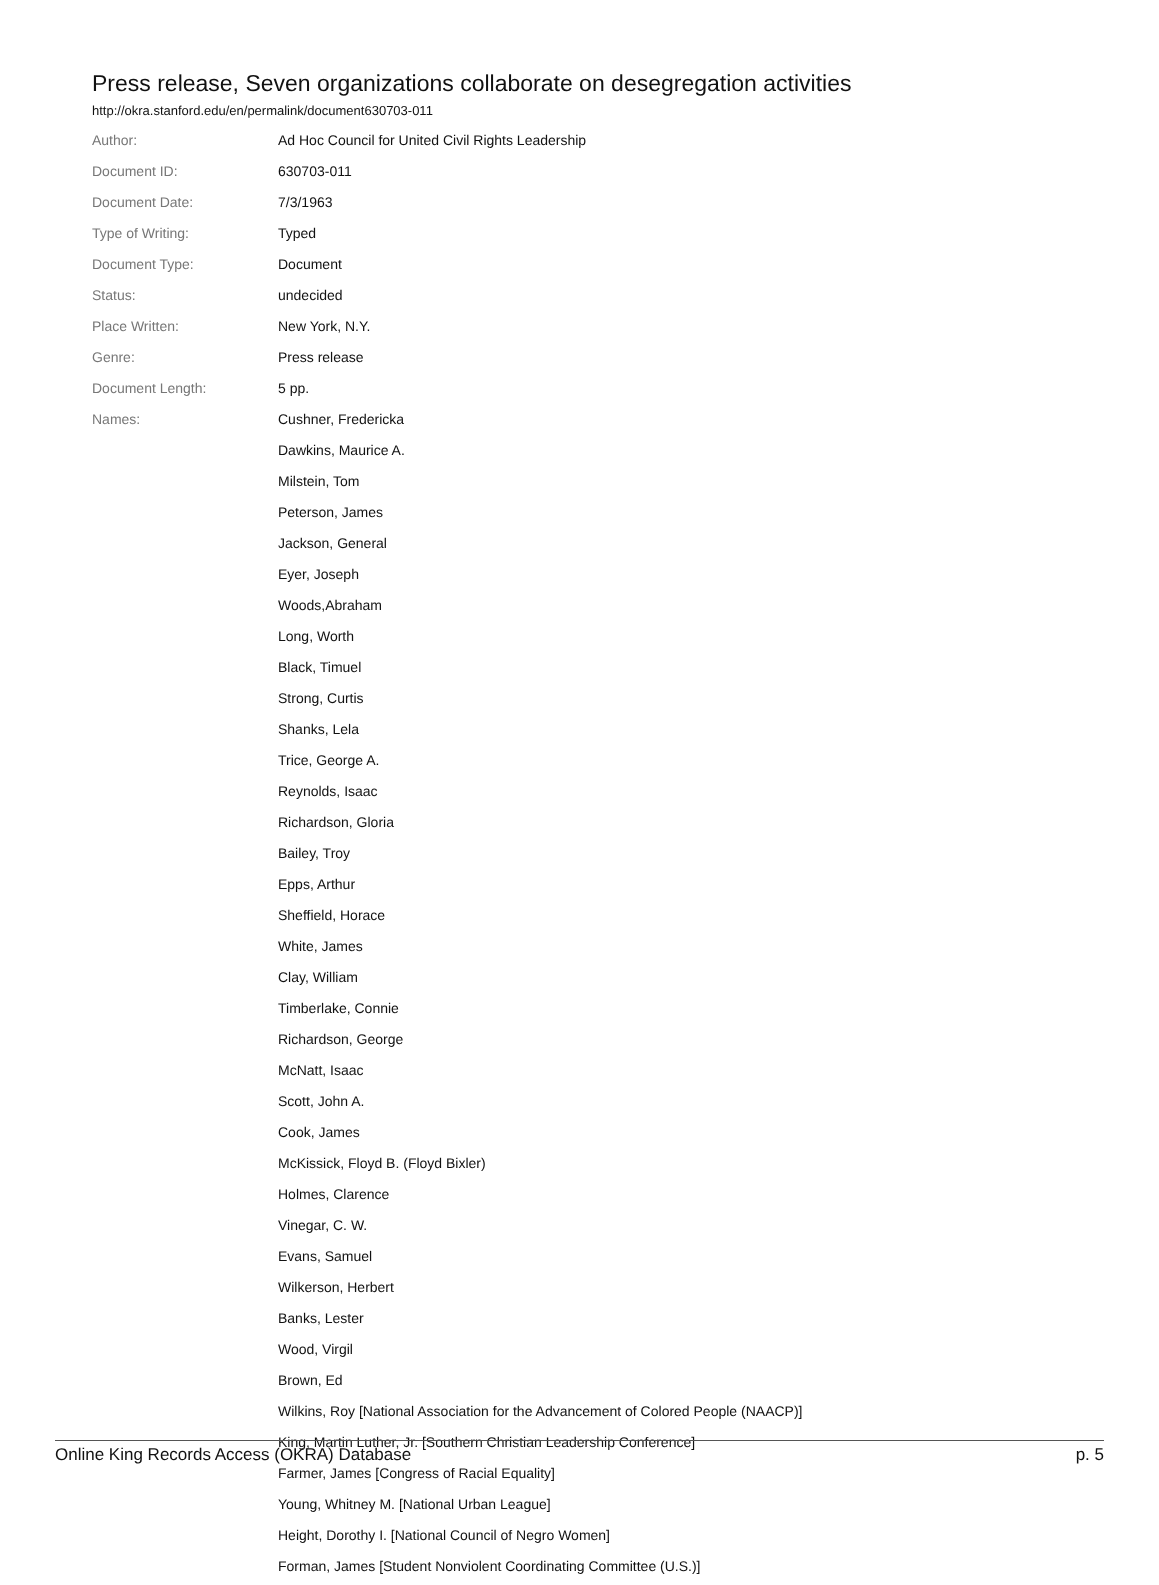Press release, Seven organizations collaborate on desegregation activities
http://okra.stanford.edu/en/permalink/document630703-011
| Author: | Ad Hoc Council for United Civil Rights Leadership |
| Document ID: | 630703-011 |
| Document Date: | 7/3/1963 |
| Type of Writing: | Typed |
| Document Type: | Document |
| Status: | undecided |
| Place Written: | New York, N.Y. |
| Genre: | Press release |
| Document Length: | 5 pp. |
| Names: | Cushner, Fredericka |
| | Dawkins, Maurice A. |
| | Milstein, Tom |
| | Peterson, James |
| | Jackson, General |
| | Eyer, Joseph |
| | Woods,Abraham |
| | Long, Worth |
| | Black, Timuel |
| | Strong, Curtis |
| | Shanks, Lela |
| | Trice, George A. |
| | Reynolds, Isaac |
| | Richardson, Gloria |
| | Bailey, Troy |
| | Epps, Arthur |
| | Sheffield, Horace |
| | White, James |
| | Clay, William |
| | Timberlake, Connie |
| | Richardson, George |
| | McNatt, Isaac |
| | Scott, John A. |
| | Cook, James |
| | McKissick, Floyd B. (Floyd Bixler) |
| | Holmes, Clarence |
| | Vinegar, C. W. |
| | Evans, Samuel |
| | Wilkerson, Herbert |
| | Banks, Lester |
| | Wood, Virgil |
| | Brown, Ed |
| | Wilkins, Roy [National Association for the Advancement of Colored People (NAACP)] |
| | King, Martin Luther, Jr. [Southern Christian Leadership Conference] |
| | Farmer, James [Congress of Racial Equality] |
| | Young, Whitney M. [National Urban League] |
| | Height, Dorothy I. [National Council of Negro Women] |
| | Forman, James [Student Nonviolent Coordinating Committee (U.S.)] |
Online King Records Access (OKRA) Database p. 5